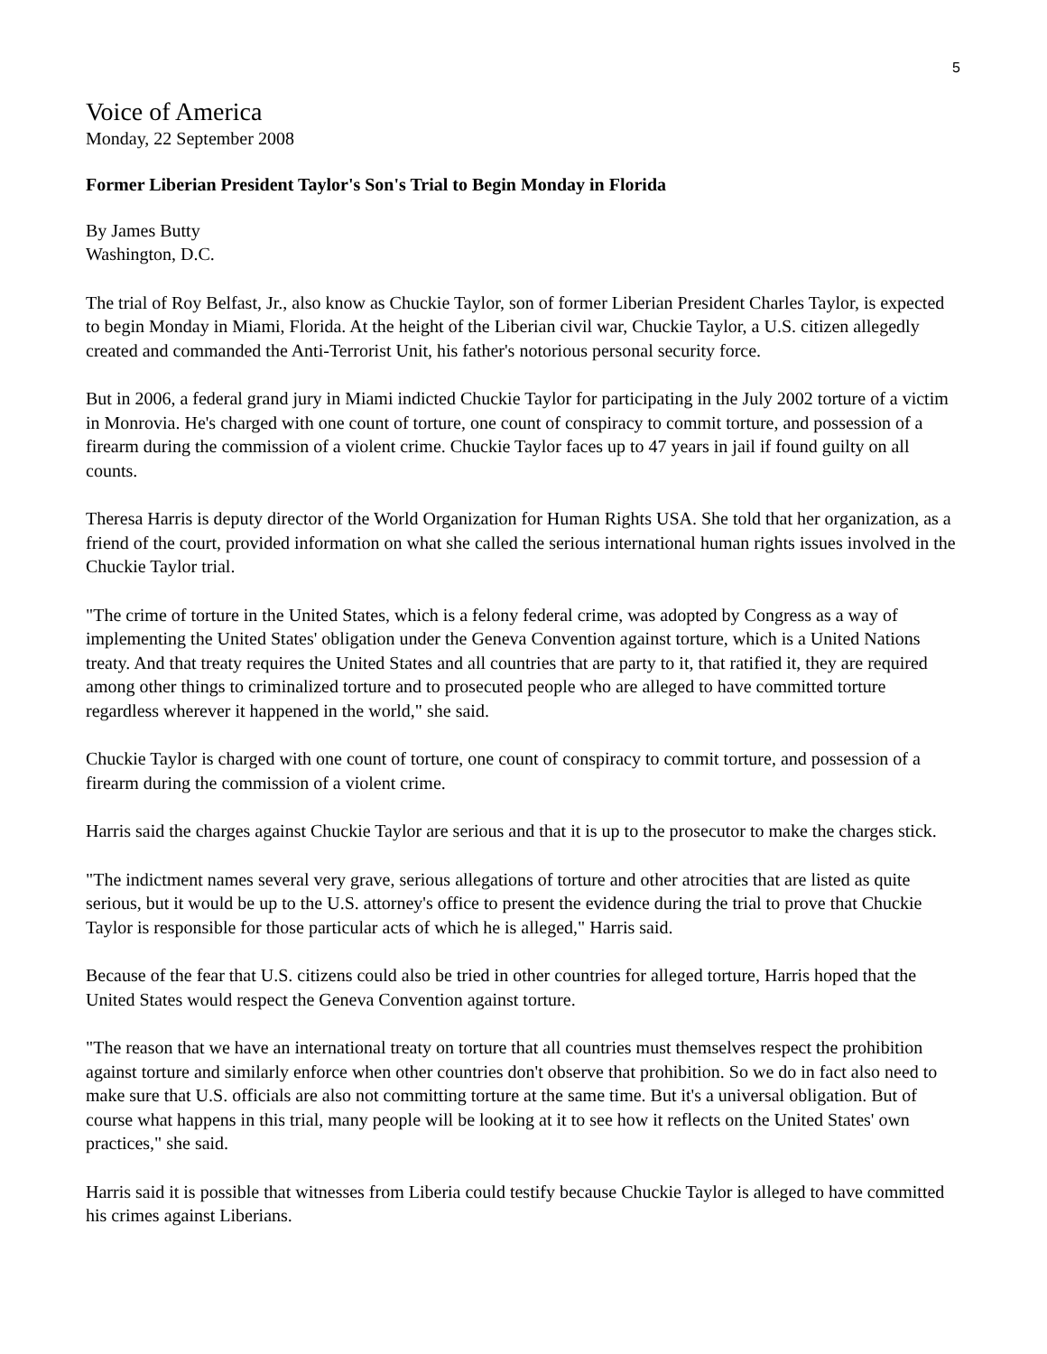5
Voice of America
Monday, 22 September 2008
Former Liberian President Taylor's Son's Trial to Begin Monday in Florida
By James Butty
Washington, D.C.
The trial of Roy Belfast, Jr., also know as Chuckie Taylor, son of former Liberian President Charles Taylor, is expected to begin Monday in Miami, Florida. At the height of the Liberian civil war, Chuckie Taylor, a U.S. citizen allegedly created and commanded the Anti-Terrorist Unit, his father's notorious personal security force.
But in 2006, a federal grand jury in Miami indicted Chuckie Taylor for participating in the July 2002 torture of a victim in Monrovia. He's charged with one count of torture, one count of conspiracy to commit torture, and possession of a firearm during the commission of a violent crime. Chuckie Taylor faces up to 47 years in jail if found guilty on all counts.
Theresa Harris is deputy director of the World Organization for Human Rights USA. She told that her organization, as a friend of the court, provided information on what she called the serious international human rights issues involved in the Chuckie Taylor trial.
"The crime of torture in the United States, which is a felony federal crime, was adopted by Congress as a way of implementing the United States' obligation under the Geneva Convention against torture, which is a United Nations treaty. And that treaty requires the United States and all countries that are party to it, that ratified it, they are required among other things to criminalized torture and to prosecuted people who are alleged to have committed torture regardless wherever it happened in the world," she said.
Chuckie Taylor is charged with one count of torture, one count of conspiracy to commit torture, and possession of a firearm during the commission of a violent crime.
Harris said the charges against Chuckie Taylor are serious and that it is up to the prosecutor to make the charges stick.
"The indictment names several very grave, serious allegations of torture and other atrocities that are listed as quite serious, but it would be up to the U.S. attorney's office to present the evidence during the trial to prove that Chuckie Taylor is responsible for those particular acts of which he is alleged," Harris said.
Because of the fear that U.S. citizens could also be tried in other countries for alleged torture, Harris hoped that the United States would respect the Geneva Convention against torture.
"The reason that we have an international treaty on torture that all countries must themselves respect the prohibition against torture and similarly enforce when other countries don't observe that prohibition. So we do in fact also need to make sure that U.S. officials are also not committing torture at the same time. But it's a universal obligation. But of course what happens in this trial, many people will be looking at it to see how it reflects on the United States' own practices," she said.
Harris said it is possible that witnesses from Liberia could testify because Chuckie Taylor is alleged to have committed his crimes against Liberians.